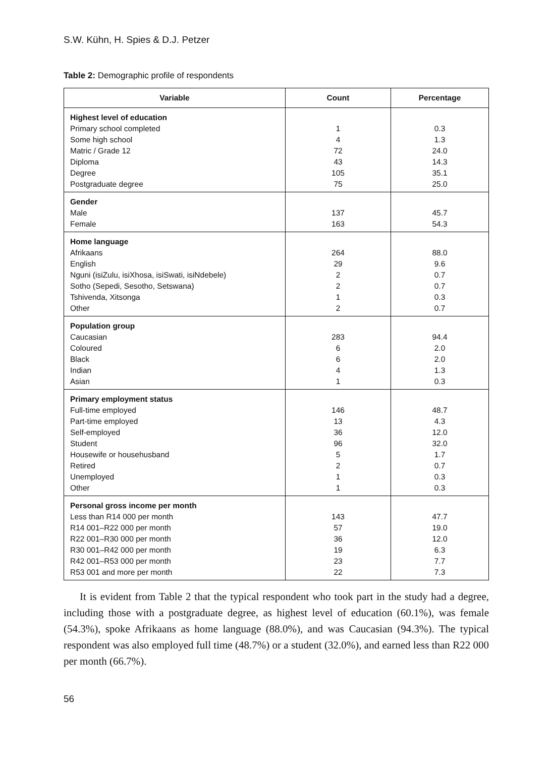S.W. Kühn, H. Spies & D.J. Petzer
Table 2: Demographic profile of respondents
| Variable | Count | Percentage |
| --- | --- | --- |
| Highest level of education Primary school completed Some high school Matric / Grade 12 Diploma Degree Postgraduate degree | 1 4 72 43 105 75 | 0.3 1.3 24.0 14.3 35.1 25.0 |
| Gender Male Female | 137 163 | 45.7 54.3 |
| Home language Afrikaans English Nguni (isiZulu, isiXhosa, isiSwati, isiNdebele) Sotho (Sepedi, Sesotho, Setswana) Tshivenda, Xitsonga Other | 264 29 2 2 1 2 | 88.0 9.6 0.7 0.7 0.3 0.7 |
| Population group Caucasian Coloured Black Indian Asian | 283 6 6 4 1 | 94.4 2.0 2.0 1.3 0.3 |
| Primary employment status Full-time employed Part-time employed Self-employed Student Housewife or househusband Retired Unemployed Other | 146 13 36 96 5 2 1 1 | 48.7 4.3 12.0 32.0 1.7 0.7 0.3 0.3 |
| Personal gross income per month Less than R14 000 per month R14 001–R22 000 per month R22 001–R30 000 per month R30 001–R42 000 per month R42 001–R53 000 per month R53 001 and more per month | 143 57 36 19 23 22 | 47.7 19.0 12.0 6.3 7.7 7.3 |
It is evident from Table 2 that the typical respondent who took part in the study had a degree, including those with a postgraduate degree, as highest level of education (60.1%), was female (54.3%), spoke Afrikaans as home language (88.0%), and was Caucasian (94.3%). The typical respondent was also employed full time (48.7%) or a student (32.0%), and earned less than R22 000 per month (66.7%).
56